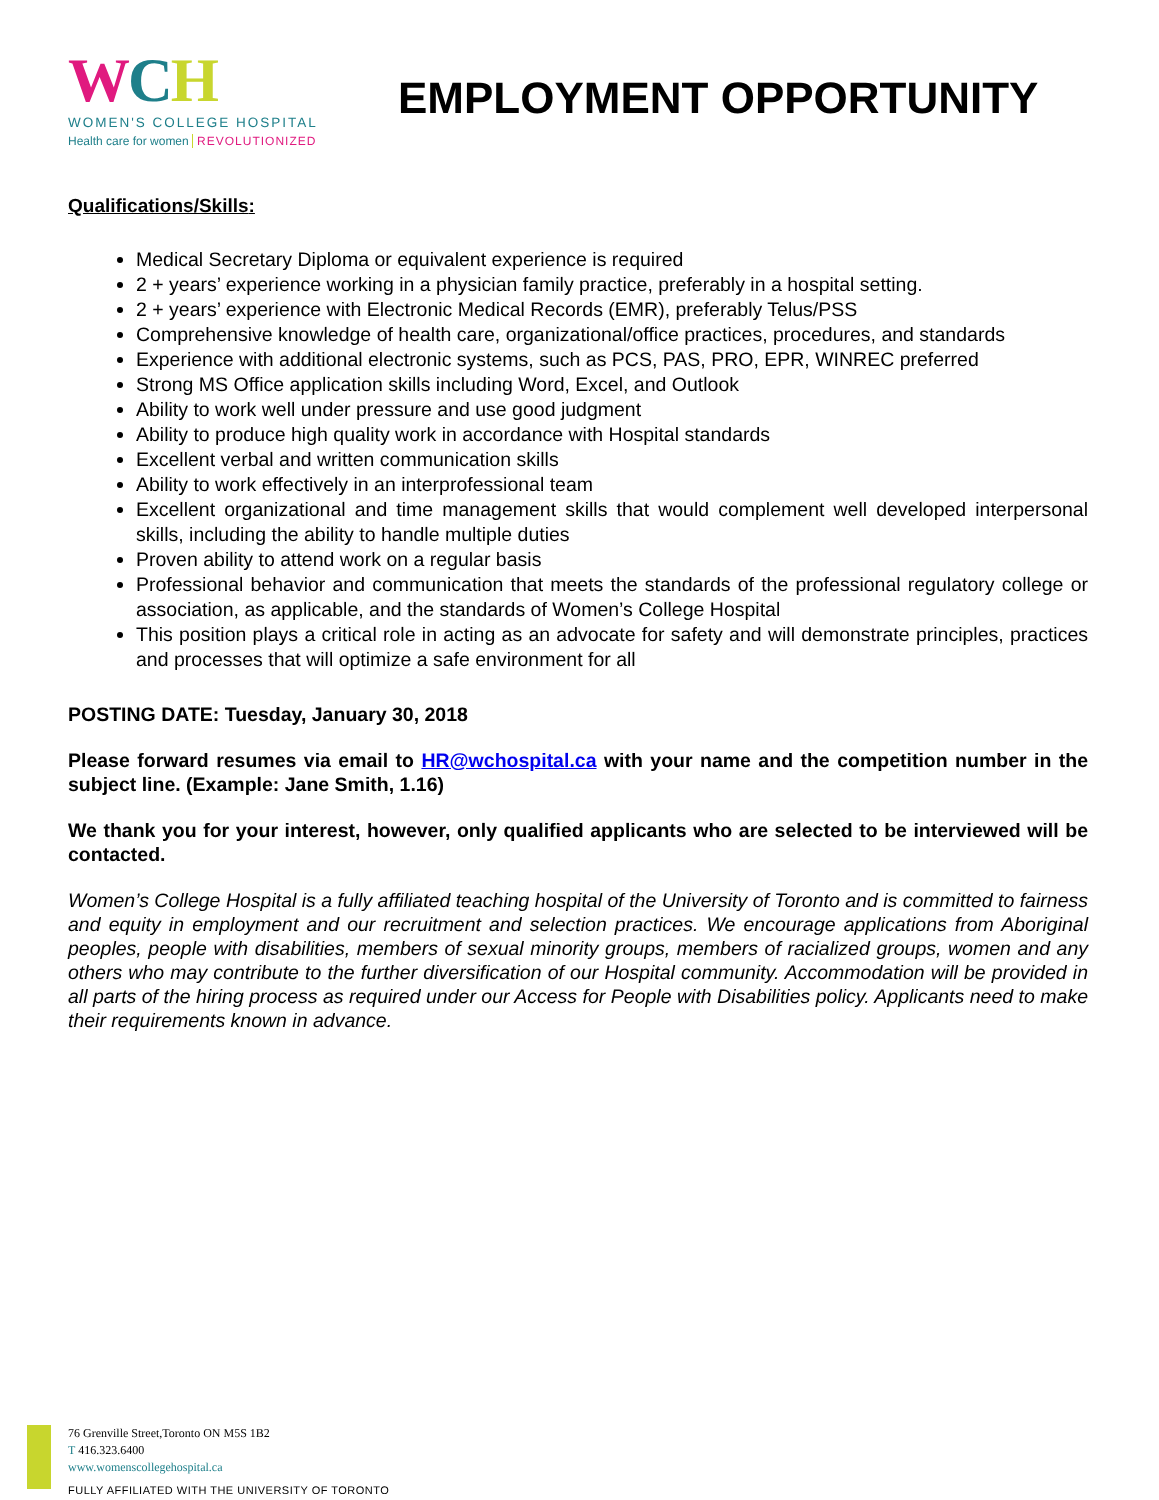WCH
WOMEN'S COLLEGE HOSPITAL
Health care for women REVOLUTIONIZED
EMPLOYMENT OPPORTUNITY
Qualifications/Skills:
Medical Secretary Diploma or equivalent experience is required
2 + years’ experience working in a physician family practice, preferably in a hospital setting.
2 + years’ experience with Electronic Medical Records (EMR), preferably Telus/PSS
Comprehensive knowledge of health care, organizational/office practices, procedures, and standards
Experience with additional electronic systems, such as PCS, PAS, PRO, EPR, WINREC preferred
Strong MS Office application skills including Word, Excel, and Outlook
Ability to work well under pressure and use good judgment
Ability to produce high quality work in accordance with Hospital standards
Excellent verbal and written communication skills
Ability to work effectively in an interprofessional team
Excellent organizational and time management skills that would complement well developed interpersonal skills, including the ability to handle multiple duties
Proven ability to attend work on a regular basis
Professional behavior and communication that meets the standards of the professional regulatory college or association, as applicable, and the standards of Women’s College Hospital
This position plays a critical role in acting as an advocate for safety and will demonstrate principles, practices and processes that will optimize a safe environment for all
POSTING DATE: Tuesday, January 30, 2018
Please forward resumes via email to HR@wchospital.ca with your name and the competition number in the subject line. (Example: Jane Smith, 1.16)
We thank you for your interest, however, only qualified applicants who are selected to be interviewed will be contacted.
Women’s College Hospital is a fully affiliated teaching hospital of the University of Toronto and is committed to fairness and equity in employment and our recruitment and selection practices. We encourage applications from Aboriginal peoples, people with disabilities, members of sexual minority groups, members of racialized groups, women and any others who may contribute to the further diversification of our Hospital community. Accommodation will be provided in all parts of the hiring process as required under our Access for People with Disabilities policy. Applicants need to make their requirements known in advance.
76 Grenville Street,Toronto ON M5S 1B2
T 416.323.6400
www.womenscollegehospital.ca
FULLY AFFILIATED WITH THE UNIVERSITY OF TORONTO